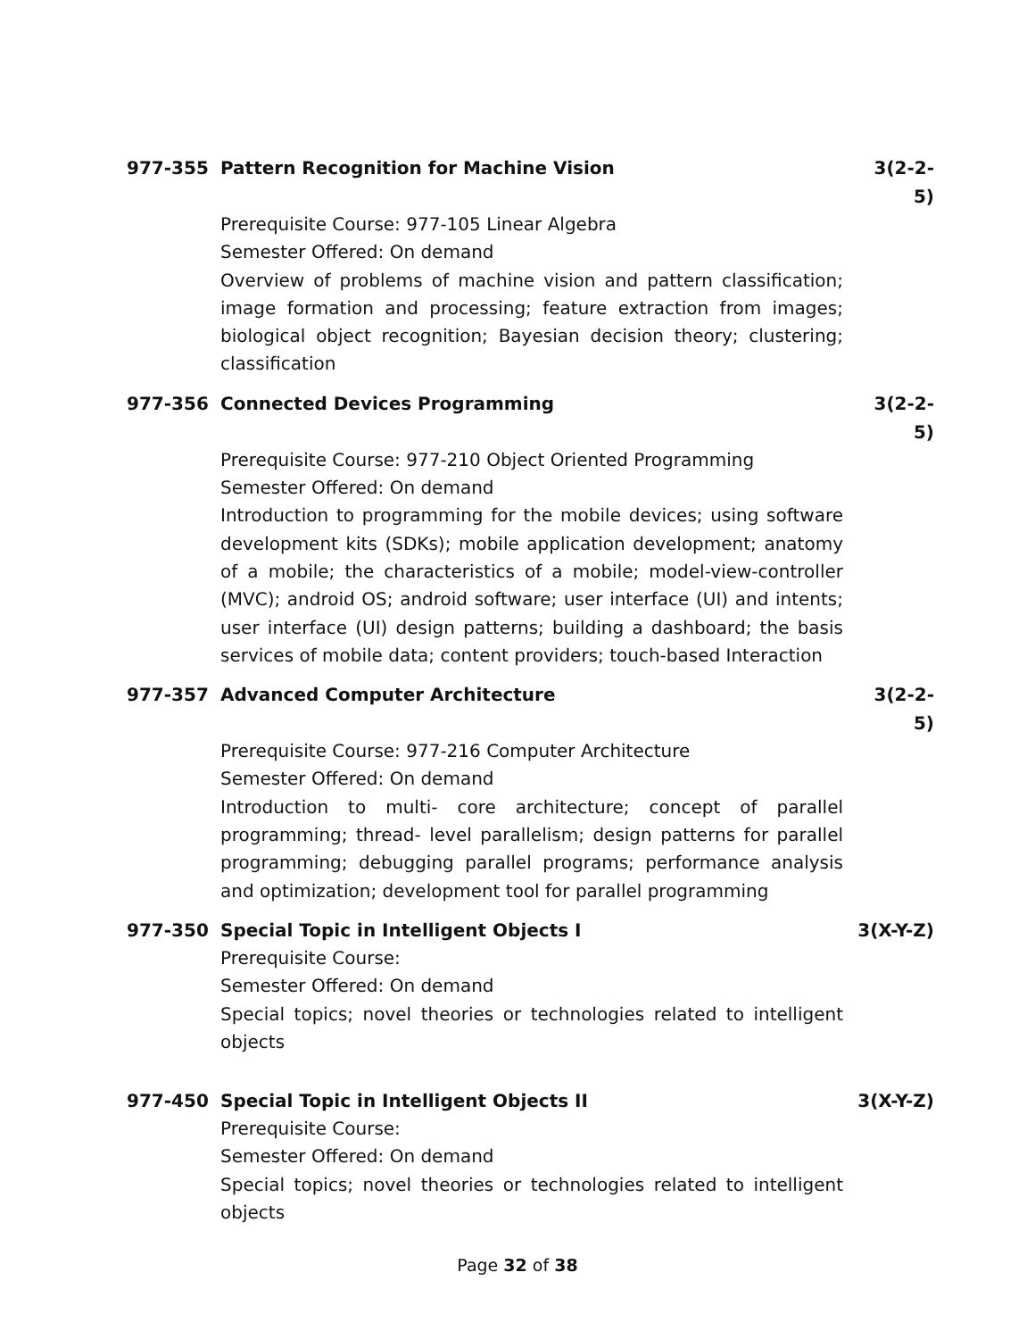977-355 Pattern Recognition for Machine Vision 3(2-2-5)
Prerequisite Course: 977-105 Linear Algebra
Semester Offered: On demand
Overview of problems of machine vision and pattern classification; image formation and processing; feature extraction from images; biological object recognition; Bayesian decision theory; clustering; classification
977-356 Connected Devices Programming 3(2-2-5)
Prerequisite Course: 977-210 Object Oriented Programming
Semester Offered: On demand
Introduction to programming for the mobile devices; using software development kits (SDKs); mobile application development; anatomy of a mobile; the characteristics of a mobile; model-view-controller (MVC); android OS; android software; user interface (UI) and intents; user interface (UI) design patterns; building a dashboard; the basis services of mobile data; content providers; touch-based Interaction
977-357 Advanced Computer Architecture 3(2-2-5)
Prerequisite Course: 977-216 Computer Architecture
Semester Offered: On demand
Introduction to multi- core architecture; concept of parallel programming; thread- level parallelism; design patterns for parallel programming; debugging parallel programs; performance analysis and optimization; development tool for parallel programming
977-350 Special Topic in Intelligent Objects I 3(X-Y-Z)
Prerequisite Course:
Semester Offered: On demand
Special topics; novel theories or technologies related to intelligent objects
977-450 Special Topic in Intelligent Objects II 3(X-Y-Z)
Prerequisite Course:
Semester Offered: On demand
Special topics; novel theories or technologies related to intelligent objects
Page 32 of 38